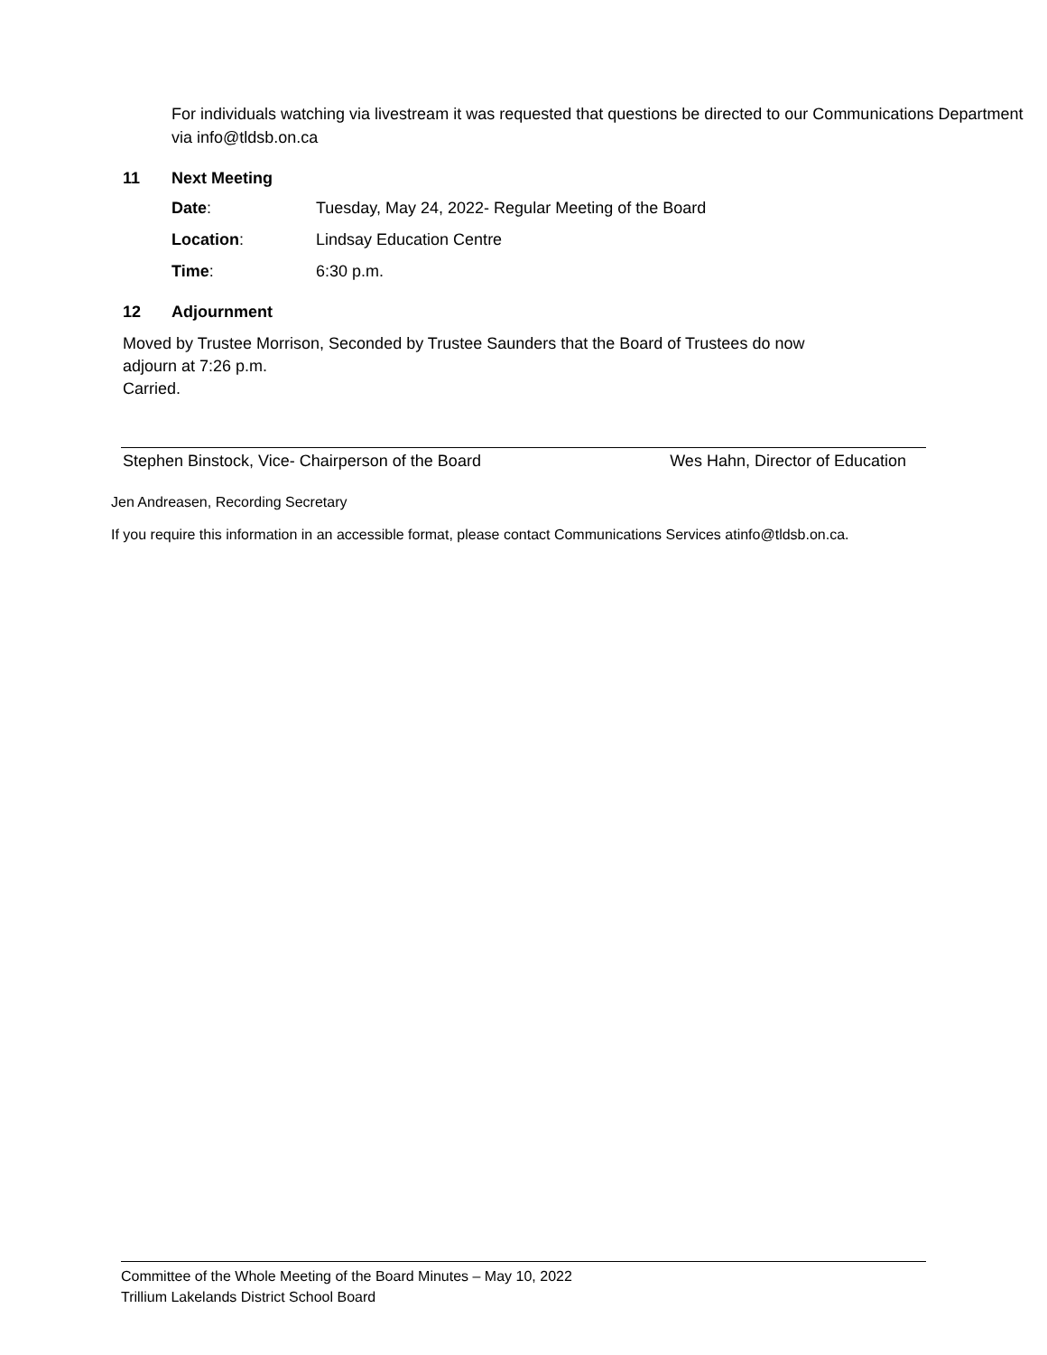For individuals watching via livestream it was requested that questions be directed to our Communications Department via info@tldsb.on.ca
11 Next Meeting
Date: Tuesday, May 24, 2022- Regular Meeting of the Board
Location: Lindsay Education Centre
Time: 6:30 p.m.
12 Adjournment
Moved by Trustee Morrison, Seconded by Trustee Saunders that the Board of Trustees do now
adjourn at 7:26 p.m.
Carried.
Stephen Binstock, Vice- Chairperson of the Board Wes Hahn, Director of Education
Jen Andreasen, Recording Secretary
If you require this information in an accessible format, please contact Communications Services atinfo@tldsb.on.ca.
Committee of the Whole Meeting of the Board Minutes – May 10, 2022
Trillium Lakelands District School Board